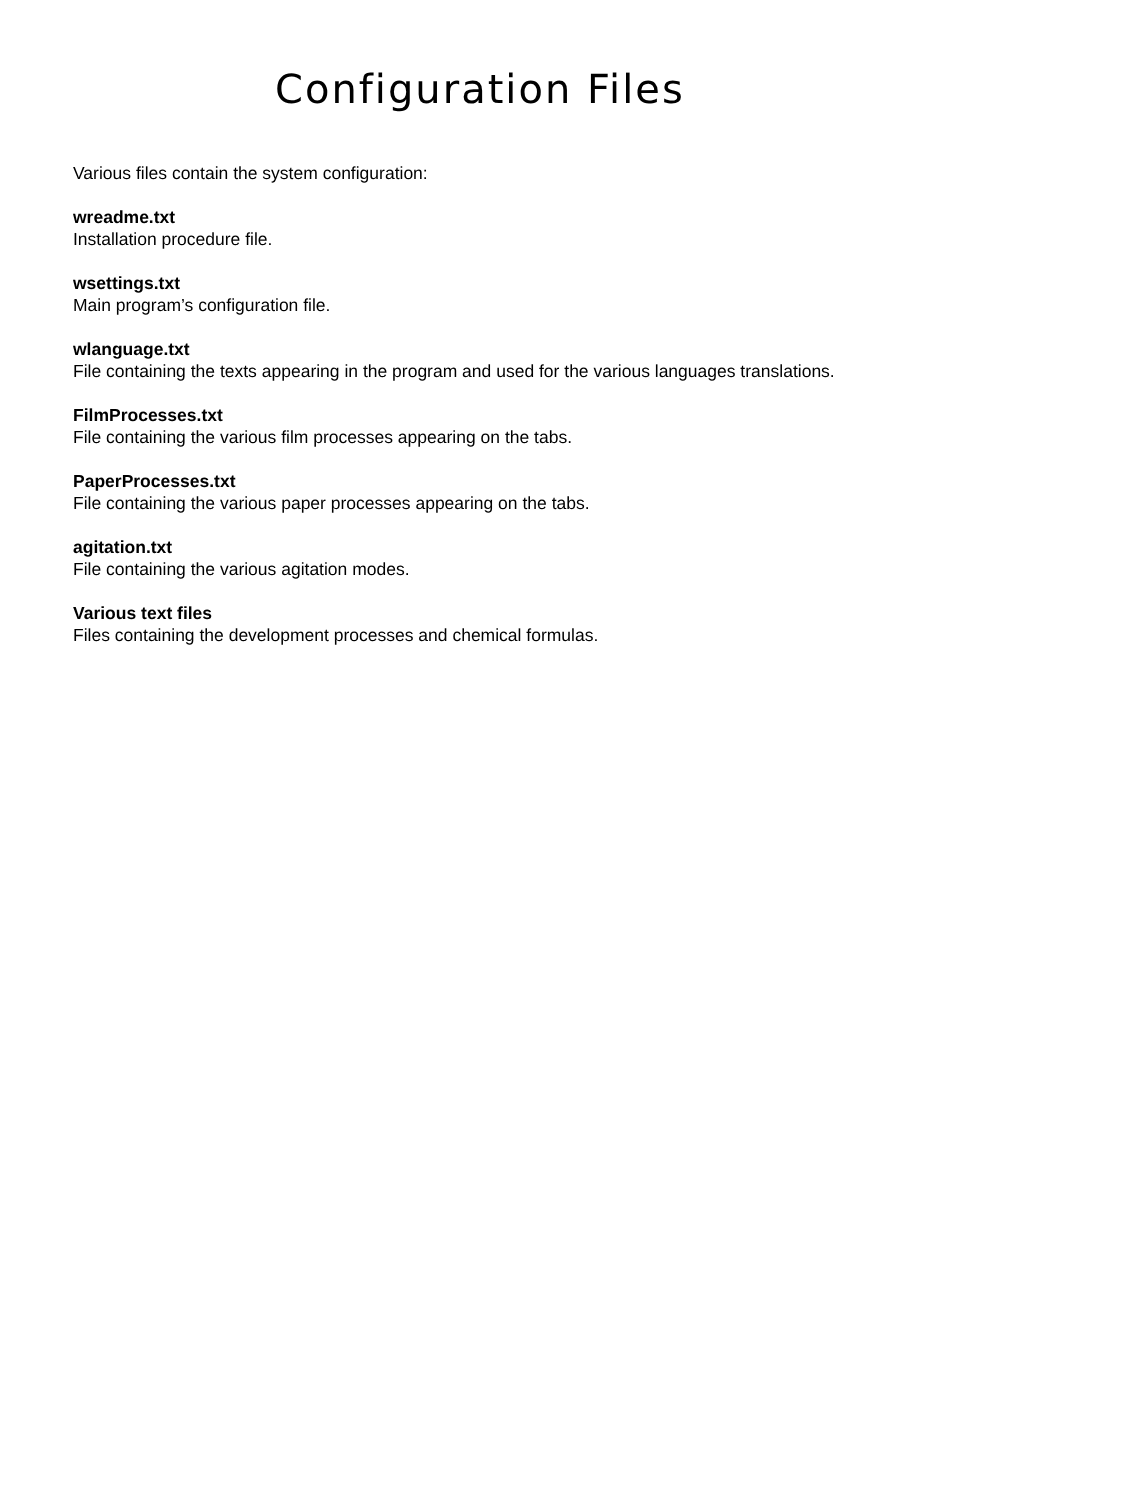Configuration Files
Various files contain the system configuration:
wreadme.txt
Installation procedure file.
wsettings.txt
Main program’s configuration file.
wlanguage.txt
File containing the texts appearing in the program and used for the various languages translations.
FilmProcesses.txt
File containing the various film processes appearing on the tabs.
PaperProcesses.txt
File containing the various paper processes appearing on the tabs.
agitation.txt
File containing the various agitation modes.
Various text files
Files containing the development processes and chemical formulas.